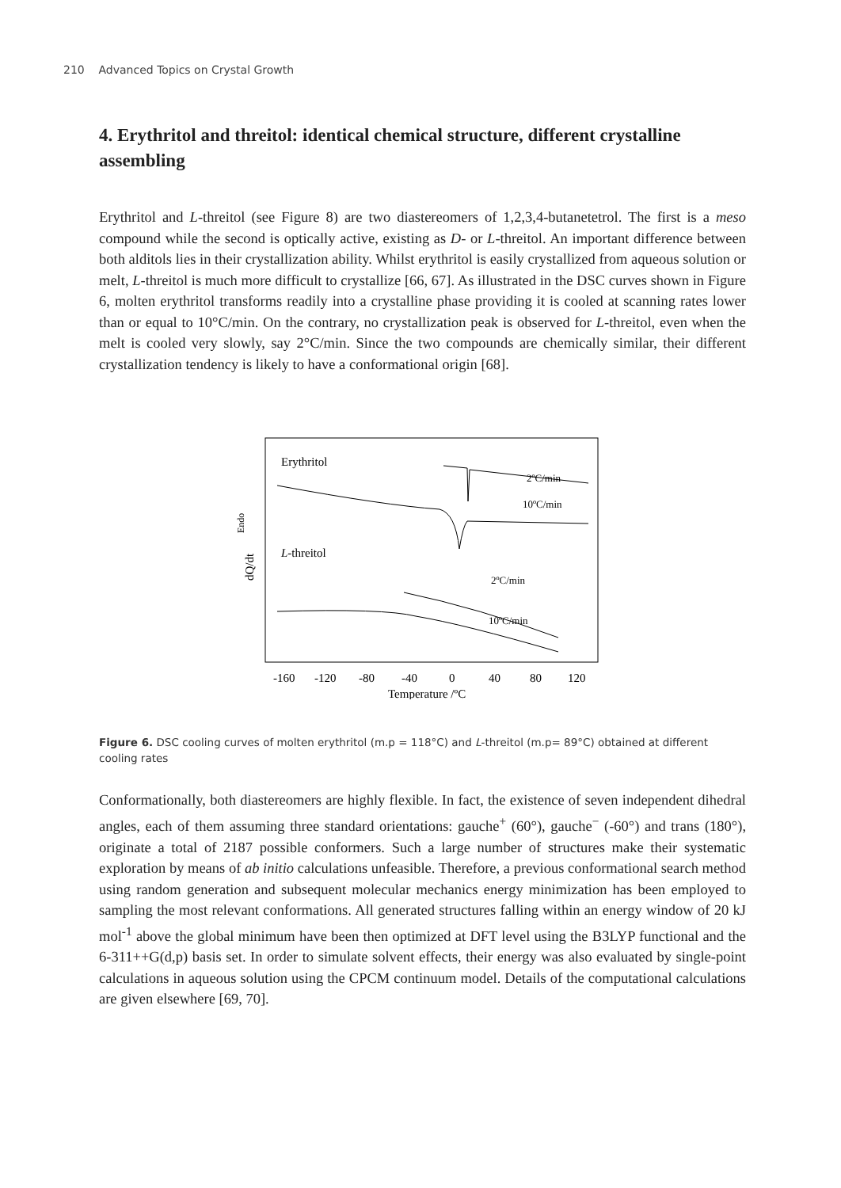210 Advanced Topics on Crystal Growth
4. Erythritol and threitol: identical chemical structure, different crystalline assembling
Erythritol and L-threitol (see Figure 8) are two diastereomers of 1,2,3,4-butanetetrol. The first is a meso compound while the second is optically active, existing as D- or L-threitol. An important difference between both alditols lies in their crystallization ability. Whilst erythritol is easily crystallized from aqueous solution or melt, L-threitol is much more difficult to crystallize [66, 67]. As illustrated in the DSC curves shown in Figure 6, molten erythritol transforms readily into a crystalline phase providing it is cooled at scanning rates lower than or equal to 10°C/min. On the contrary, no crystallization peak is observed for L-threitol, even when the melt is cooled very slowly, say 2°C/min. Since the two compounds are chemically similar, their different crystallization tendency is likely to have a conformational origin [68].
Erythritol
L-threitol
2ºC/min
10ºC/min
2ºC/min
10ºC/min
-160
-120
-80
-40
0
40
80
120
Temperature /ºC
dQ/dt
Endo
Figure 6. DSC cooling curves of molten erythritol (m.p = 118°C) and L-threitol (m.p= 89°C) obtained at different cooling rates
Conformationally, both diastereomers are highly flexible. In fact, the existence of seven independent dihedral angles, each of them assuming three standard orientations: gauche<sup>+</sup> (60°), gauche<sup>−</sup> (-60°) and trans (180°), originate a total of 2187 possible conformers. Such a large number of structures make their systematic exploration by means of ab initio calculations unfeasible. Therefore, a previous conformational search method using random generation and subsequent molecular mechanics energy minimization has been employed to sampling the most relevant conformations. All generated structures falling within an energy window of 20 kJ mol<sup>-1</sup> above the global minimum have been then optimized at DFT level using the B3LYP functional and the 6-311++G(d,p) basis set. In order to simulate solvent effects, their energy was also evaluated by single-point calculations in aqueous solution using the CPCM continuum model. Details of the computational calculations are given elsewhere [69, 70].